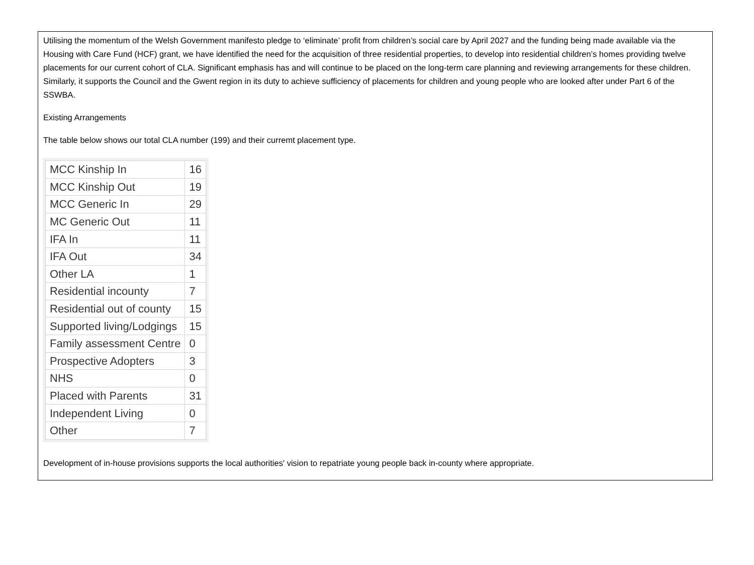Utilising the momentum of the Welsh Government manifesto pledge to ‘eliminate’ profit from children’s social care by April 2027 and the funding being made available via the Housing with Care Fund (HCF) grant, we have identified the need for the acquisition of three residential properties, to develop into residential children’s homes providing twelve placements for our current cohort of CLA. Significant emphasis has and will continue to be placed on the long-term care planning and reviewing arrangements for these children. Similarly, it supports the Council and the Gwent region in its duty to achieve sufficiency of placements for children and young people who are looked after under Part 6 of the SSWBA.
Existing Arrangements
The table below shows our total CLA number (199) and their curremt placement type.
| MCC Kinship In | 16 |
| MCC Kinship Out | 19 |
| MCC Generic In | 29 |
| MC Generic Out | 11 |
| IFA In | 11 |
| IFA Out | 34 |
| Other LA | 1 |
| Residential incounty | 7 |
| Residential out of county | 15 |
| Supported living/Lodgings | 15 |
| Family assessment Centre | 0 |
| Prospective Adopters | 3 |
| NHS | 0 |
| Placed with Parents | 31 |
| Independent Living | 0 |
| Other | 7 |
Development of in-house provisions supports the local authorities' vision to repatriate young people back in-county where appropriate.